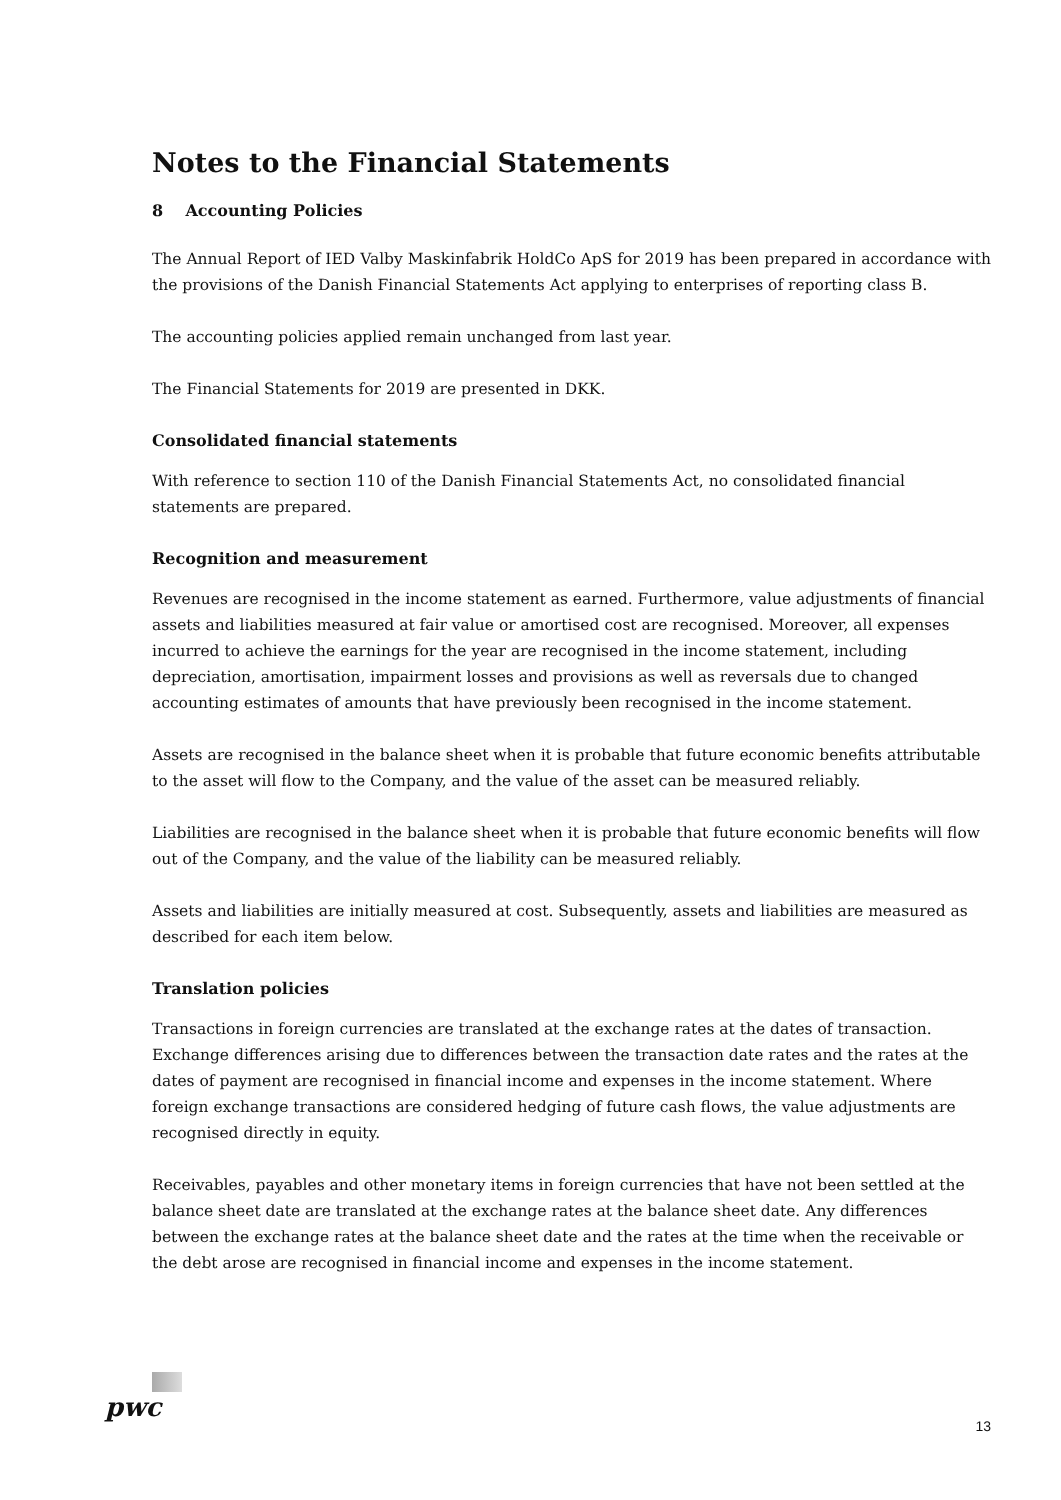Notes to the Financial Statements
8 Accounting Policies
The Annual Report of IED Valby Maskinfabrik HoldCo ApS for 2019 has been prepared in accordance with the provisions of the Danish Financial Statements Act applying to enterprises of reporting class B.
The accounting policies applied remain unchanged from last year.
The Financial Statements for 2019 are presented in DKK.
Consolidated financial statements
With reference to section 110 of the Danish Financial Statements Act, no consolidated financial statements are prepared.
Recognition and measurement
Revenues are recognised in the income statement as earned. Furthermore, value adjustments of financial assets and liabilities measured at fair value or amortised cost are recognised. Moreover, all expenses incurred to achieve the earnings for the year are recognised in the income statement, including depreciation, amortisation, impairment losses and provisions as well as reversals due to changed accounting estimates of amounts that have previously been recognised in the income statement.
Assets are recognised in the balance sheet when it is probable that future economic benefits attributable to the asset will flow to the Company, and the value of the asset can be measured reliably.
Liabilities are recognised in the balance sheet when it is probable that future economic benefits will flow out of the Company, and the value of the liability can be measured reliably.
Assets and liabilities are initially measured at cost. Subsequently, assets and liabilities are measured as described for each item below.
Translation policies
Transactions in foreign currencies are translated at the exchange rates at the dates of transaction. Exchange differences arising due to differences between the transaction date rates and the rates at the dates of payment are recognised in financial income and expenses in the income statement. Where foreign exchange transactions are considered hedging of future cash flows, the value adjustments are recognised directly in equity.
Receivables, payables and other monetary items in foreign currencies that have not been settled at the balance sheet date are translated at the exchange rates at the balance sheet date. Any differences between the exchange rates at the balance sheet date and the rates at the time when the receivable or the debt arose are recognised in financial income and expenses in the income statement.
pwc
13